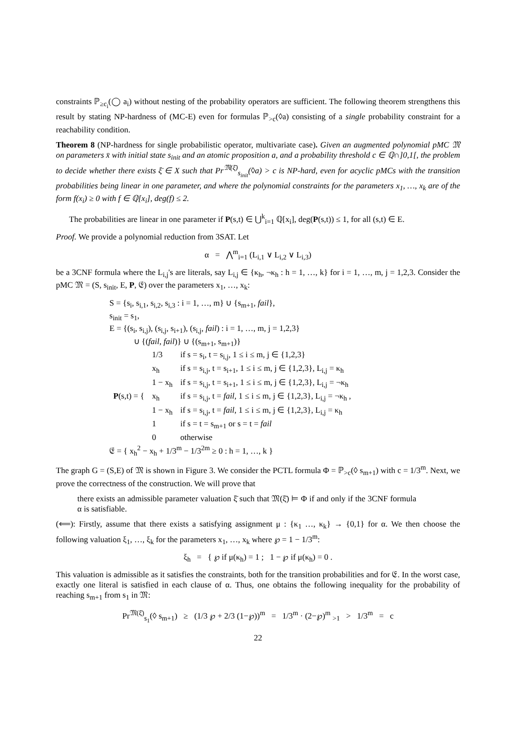constraints ℙ<sub>≥c<sub>i</sub></sub>(◯ a<sub>i</sub>) without nesting of the probability operators are sufficient. The following theorem strengthens this result by stating NP-hardness of (MC-E) even for formulas ℙ<sub>>c</sub>(◊a) consisting of a single probability constraint for a reachability condition.
Theorem 8 (NP-hardness for single probabilistic operator, multivariate case). Given an augmented polynomial pMC 𝔐 on parameters x̄ with initial state s<sub>init</sub> and an atomic proposition a, and a probability threshold c ∈ ℚ∩]0,1[, the problem to decide whether there exists ξ̄ ∈ X such that Pr<sup>𝔐(ξ̄)</sup><sub>s<sub>init</sub></sub>(◊a) > c is NP-hard, even for acyclic pMCs with the transition probabilities being linear in one parameter, and where the polynomial constraints for the parameters x<sub>1</sub>, …, x<sub>k</sub> are of the form f(x<sub>i</sub>) ≥ 0 with f ∈ ℚ[x<sub>i</sub>], deg(f) ≤ 2.
The probabilities are linear in one parameter if P(s,t) ∈ ⋃<sup>k</sup><sub>i=1</sub> ℚ[x<sub>i</sub>], deg(P(s,t)) ≤ 1, for all (s,t) ∈ E.
Proof. We provide a polynomial reduction from 3SAT. Let
α = ⋀<sup>m</sup><sub>i=1</sub> (L<sub>i,1</sub> ∨ L<sub>i,2</sub> ∨ L<sub>i,3</sub>)
be a 3CNF formula where the L<sub>i,j</sub>'s are literals, say L<sub>i,j</sub> ∈ {κ<sub>h</sub>, ¬κ<sub>h</sub> : h = 1, …, k} for i = 1, …, m, j = 1,2,3. Consider the pMC 𝔐 = (S, s<sub>init</sub>, E, P, 𝔈) over the parameters x<sub>1</sub>, …, x<sub>k</sub>:
S = {s<sub>i</sub>, s<sub>i,1</sub>, s<sub>i,2</sub>, s<sub>i,3</sub> : i = 1, …, m} ∪ {s<sub>m+1</sub>, fail},
s<sub>init</sub> = s<sub>1</sub>,
E = {(s<sub>i</sub>, s<sub>i,j</sub>), (s<sub>i,j</sub>, s<sub>i+1</sub>), (s<sub>i,j</sub>, fail) : i = 1, …, m, j = 1,2,3}
∪ {(fail, fail)} ∪ {(s<sub>m+1</sub>, s<sub>m+1</sub>)}
| P (s,t) = { | 1/3 | if s = s<sub>i</sub>, t = s<sub>i,j</sub>, 1 ≤ i ≤ m, j ∈ {1,2,3} |
| | x<sub>h</sub> | if s = s<sub>i,j</sub>, t = s<sub>i+1</sub>, 1 ≤ i ≤ m, j ∈ {1,2,3}, L<sub>i,j</sub> = κ<sub>h</sub> |
| | 1 − x<sub>h</sub> | if s = s<sub>i,j</sub>, t = s<sub>i+1</sub>, 1 ≤ i ≤ m, j ∈ {1,2,3}, L<sub>i,j</sub> = ¬κ<sub>h</sub> |
| | x<sub>h</sub> | if s = s<sub>i,j</sub>, t = fail , 1 ≤ i ≤ m, j ∈ {1,2,3}, L<sub>i,j</sub> = ¬κ<sub>h</sub> , |
| | 1 − x<sub>h</sub> | if s = s<sub>i,j</sub>, t = fail , 1 ≤ i ≤ m, j ∈ {1,2,3}, L<sub>i,j</sub> = κ<sub>h</sub> |
| | 1 | if s = t = s<sub>m+1</sub> or s = t = fail |
| | 0 | otherwise |
𝔈 = { x<sub>h</sub><sup>2</sup> − x<sub>h</sub> + 1/3<sup>m</sup> − 1/3<sup>2m</sup> ≥ 0 : h = 1, …, k }
The graph G = (S,E) of 𝔐 is shown in Figure 3. We consider the PCTL formula Φ = ℙ<sub>>c</sub>(◊ s<sub>m+1</sub>) with c = 1/3<sup>m</sup>. Next, we prove the correctness of the construction. We will prove that
there exists an admissible parameter valuation ξ̄ such that 𝔐(ξ̄) ⊨ Φ if and only if the 3CNF formula α is satisfiable.
(⟸): Firstly, assume that there exists a satisfying assignment μ : {κ<sub>1</sub> …, κ<sub>k</sub>} → {0,1} for α. We then choose the following valuation ξ<sub>1</sub>, …, ξ<sub>k</sub> for the parameters x<sub>1</sub>, …, x<sub>k</sub> where ℘ = 1 − 1/3<sup>m</sup>:
ξ<sub>h</sub> = { ℘ if μ(κ<sub>h</sub>) = 1 ; 1 − ℘ if μ(κ<sub>h</sub>) = 0 .
This valuation is admissible as it satisfies the constraints, both for the transition probabilities and for 𝔈. In the worst case, exactly one literal is satisfied in each clause of α. Thus, one obtains the following inequality for the probability of reaching s<sub>m+1</sub> from s<sub>1</sub> in 𝔐:
Pr<sup>𝔐(ξ̄)</sup><sub>s<sub>1</sub></sub>(◊ s<sub>m+1</sub>) ≥ (1/3 ℘ + 2/3 (1−℘))<sup>m</sup> = 1/3<sup>m</sup> · (2−℘)<sup>m</sup> <sub>>1</sub> > 1/3<sup>m</sup> = c
22